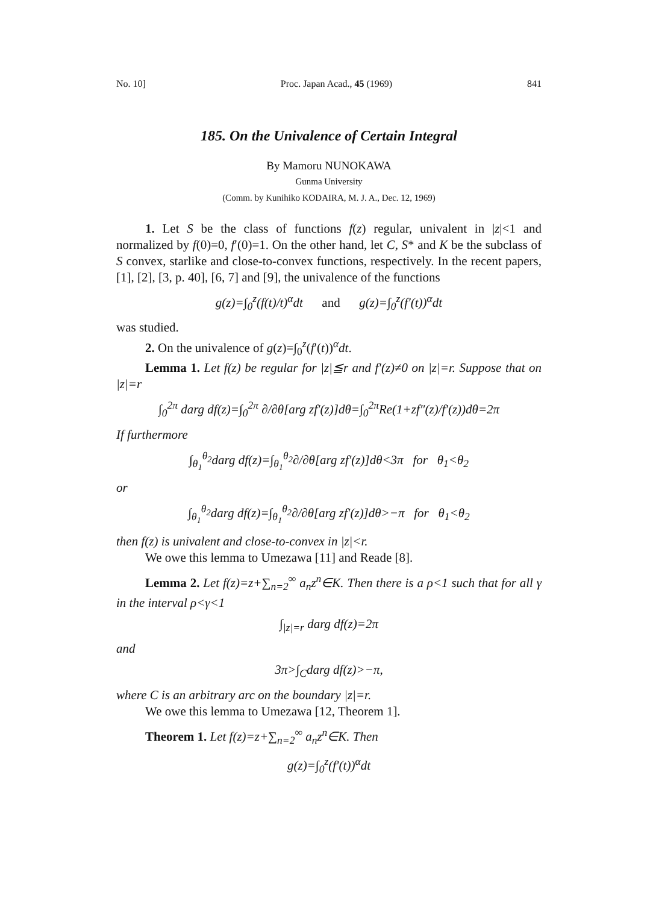No. 10] Proc. Japan Acad., 45 (1969) 841
185. On the Univalence of Certain Integral
By Mamoru NUNOKAWA
Gunma University
(Comm. by Kunihiko KODAIRA, M. J. A., Dec. 12, 1969)
1. Let S be the class of functions f(z) regular, univalent in |z|<1 and normalized by f(0)=0, f′(0)=1. On the other hand, let C, S* and K be the subclass of S convex, starlike and close-to-convex functions, respectively. In the recent papers, [1], [2], [3, p. 40], [6, 7] and [9], the univalence of the functions
g(z)=∫<sub>0</sub><sup>z</sup>(f(t)/t)<sup>α</sup>dt and g(z)=∫<sub>0</sub><sup>z</sup>(f′(t))<sup>α</sup>dt
was studied.
2. On the univalence of g(z)=∫<sub>0</sub><sup>z</sup>(f′(t))<sup>α</sup>dt.
Lemma 1. Let f(z) be regular for |z|≦r and f′(z)≠0 on |z|=r. Suppose that on |z|=r
∫<sub>0</sub><sup>2π</sup> darg df(z)=∫<sub>0</sub><sup>2π</sup> ∂/∂θ[arg zf′(z)]dθ=∫<sub>0</sub><sup>2π</sup>Re(1+zf″(z)/f′(z))dθ=2π
If furthermore
∫<sub>θ<sub>1</sub></sub><sup>θ<sub>2</sub></sup>darg df(z)=∫<sub>θ<sub>1</sub></sub><sup>θ<sub>2</sub></sup>∂/∂θ[arg zf′(z)]dθ<3π for θ<sub>1</sub><θ<sub>2</sub>
or
∫<sub>θ<sub>1</sub></sub><sup>θ<sub>2</sub></sup>darg df(z)=∫<sub>θ<sub>1</sub></sub><sup>θ<sub>2</sub></sup>∂/∂θ[arg zf′(z)]dθ>−π for θ<sub>1</sub><θ<sub>2</sub>
then f(z) is univalent and close-to-convex in |z|<r.
We owe this lemma to Umezawa [11] and Reade [8].
Lemma 2. Let f(z)=z+∑<sub>n=2</sub><sup>∞</sup> a<sub>n</sub>z<sup>n</sup>∈K. Then there is a ρ<1 such that for all γ in the interval ρ<γ<1
∫<sub>|z|=r</sub> darg df(z)=2π
and
3π>∫<sub>C</sub>darg df(z)>−π,
where C is an arbitrary arc on the boundary |z|=r.
We owe this lemma to Umezawa [12, Theorem 1].
Theorem 1. Let f(z)=z+∑<sub>n=2</sub><sup>∞</sup> a<sub>n</sub>z<sup>n</sup>∈K. Then
g(z)=∫<sub>0</sub><sup>z</sup>(f′(t))<sup>α</sup>dt